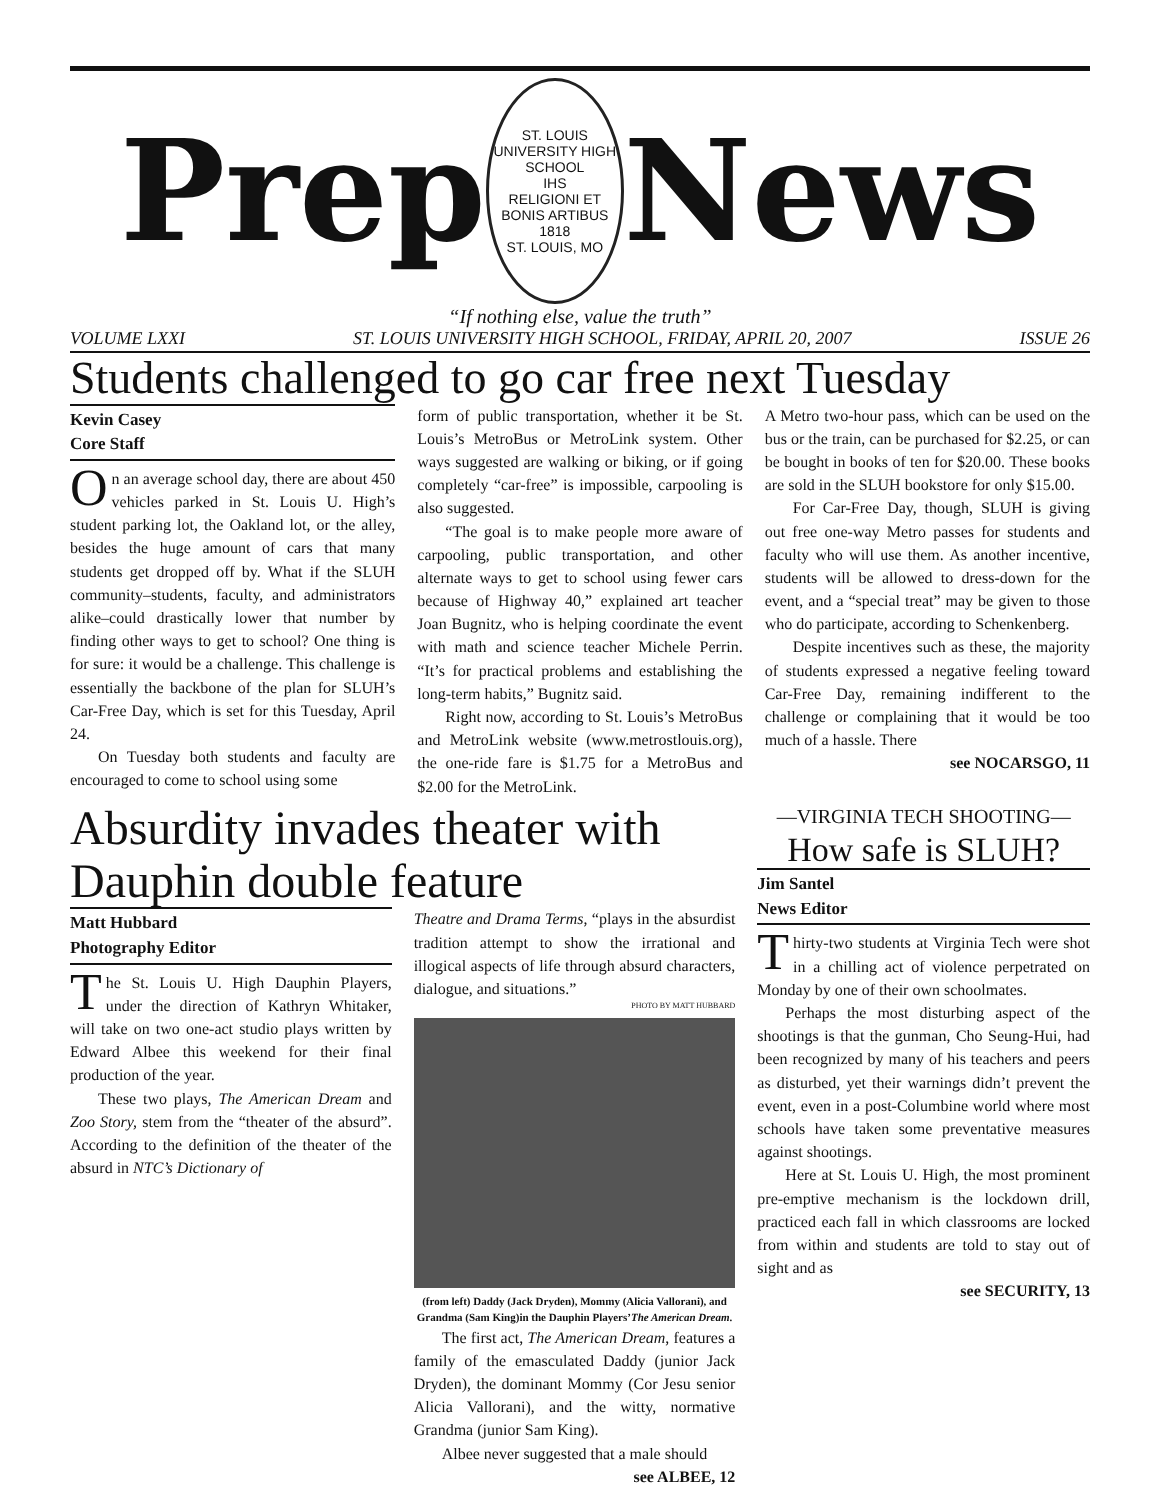Prep
ST. LOUIS UNIVERSITY HIGH SCHOOL
IHS
RELIGIONI ET BONIS ARTIBUS
1818
ST. LOUIS, MO
News
“If nothing else, value the truth”
VOLUME LXXI ST. LOUIS UNIVERSITY HIGH SCHOOL, FRIDAY, APRIL 20, 2007 ISSUE 26
Students challenged to go car free next Tuesday
Kevin Casey
Core Staff
On an average school day, there are about 450 vehicles parked in St. Louis U. High’s student parking lot, the Oakland lot, or the alley, besides the huge amount of cars that many students get dropped off by. What if the SLUH community–students, faculty, and administrators alike–could drastically lower that number by finding other ways to get to school? One thing is for sure: it would be a challenge. This challenge is essentially the backbone of the plan for SLUH’s Car-Free Day, which is set for this Tuesday, April 24.
On Tuesday both students and faculty are encouraged to come to school using some
form of public transportation, whether it be St. Louis’s MetroBus or MetroLink system. Other ways suggested are walking or biking, or if going completely “car-free” is impossible, carpooling is also suggested.
“The goal is to make people more aware of carpooling, public transportation, and other alternate ways to get to school using fewer cars because of Highway 40,” explained art teacher Joan Bugnitz, who is helping coordinate the event with math and science teacher Michele Perrin. “It’s for practical problems and establishing the long-term habits,” Bugnitz said.
Right now, according to St. Louis’s MetroBus and MetroLink website (www.metrostlouis.org), the one-ride fare is $1.75 for a MetroBus and $2.00 for the MetroLink.
A Metro two-hour pass, which can be used on the bus or the train, can be purchased for $2.25, or can be bought in books of ten for $20.00. These books are sold in the SLUH bookstore for only $15.00.
For Car-Free Day, though, SLUH is giving out free one-way Metro passes for students and faculty who will use them. As another incentive, students will be allowed to dress-down for the event, and a “special treat” may be given to those who do participate, according to Schenkenberg.
Despite incentives such as these, the majority of students expressed a negative feeling toward Car-Free Day, remaining indifferent to the challenge or complaining that it would be too much of a hassle. There
see NOCARSGO, 11
Absurdity invades theater with Dauphin double feature
Matt Hubbard
Photography Editor
The St. Louis U. High Dauphin Players, under the direction of Kathryn Whitaker, will take on two one-act studio plays written by Edward Albee this weekend for their final production of the year.
These two plays, The American Dream and Zoo Story, stem from the “theater of the absurd”. According to the definition of the theater of the absurd in NTC’s Dictionary of
Theatre and Drama Terms, “plays in the absurdist tradition attempt to show the irrational and illogical aspects of life through absurd characters, dialogue, and situations.”
PHOTO BY MATT HUBBARD
(from left) Daddy (Jack Dryden), Mommy (Alicia Vallorani), and Grandma (Sam King)in the Dauphin Players’The American Dream.
The first act, The American Dream, features a family of the emasculated Daddy (junior Jack Dryden), the dominant Mommy (Cor Jesu senior Alicia Vallorani), and the witty, normative Grandma (junior Sam King).
Albee never suggested that a male should
see ALBEE, 12
—VIRGINIA TECH SHOOTING—
How safe is SLUH?
Jim Santel
News Editor
Thirty-two students at Virginia Tech were shot in a chilling act of violence perpetrated on Monday by one of their own schoolmates.
Perhaps the most disturbing aspect of the shootings is that the gunman, Cho Seung-Hui, had been recognized by many of his teachers and peers as disturbed, yet their warnings didn’t prevent the event, even in a post-Columbine world where most schools have taken some preventative measures against shootings.
Here at St. Louis U. High, the most prominent pre-emptive mechanism is the lockdown drill, practiced each fall in which classrooms are locked from within and students are told to stay out of sight and as
see SECURITY, 13